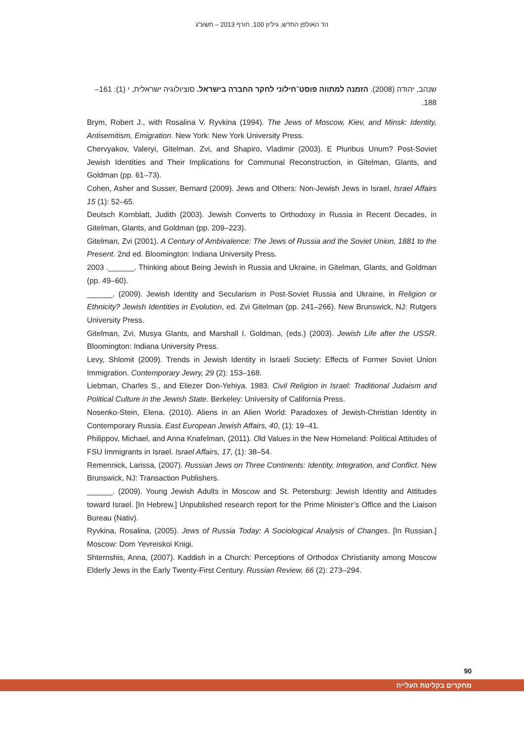הד האולפן החדש, גיליון 100, חורף 2013 – תשע"ג
שנהב, יהודה (2008). הזמנה למתווה פוסט־חילוני לחקר החברה בישראל. סוציולוגיה ישראלית, י (1): 161–188.
Brym, Robert J., with Rosalina V. Ryvkina (1994). The Jews of Moscow, Kiev, and Minsk: Identity, Antisemitism, Emigration. New York: New York University Press.
Chervyakov, Valeryi, Gitelman. Zvi, and Shapiro, Vladimir (2003). E Pluribus Unum? Post-Soviet Jewish Identities and Their Implications for Communal Reconstruction, in Gitelman, Glants, and Goldman (pp. 61–73).
Cohen, Asher and Susser, Bernard (2009). Jews and Others: Non-Jewish Jews in Israel, Israel Affairs 15 (1): 52–65.
Deutsch Kornblatt, Judith (2003). Jewish Converts to Orthodoxy in Russia in Recent Decades, in Gitelman, Glants, and Goldman (pp. 209–223).
Gitelman, Zvi (2001). A Century of Ambivalence: The Jews of Russia and the Soviet Union, 1881 to the Present. 2nd ed. Bloomington: Indiana University Press.
2003 .______. Thinking about Being Jewish in Russia and Ukraine, in Gitelman, Glants, and Goldman (pp. 49–60).
______. (2009). Jewish Identity and Secularism in Post-Soviet Russia and Ukraine, in Religion or Ethnicity? Jewish Identities in Evolution, ed. Zvi Gitelman (pp. 241–266). New Brunswick, NJ: Rutgers University Press.
Gitelman, Zvi, Musya Glants, and Marshall I. Goldman, (eds.) (2003). Jewish Life after the USSR. Bloomington: Indiana University Press.
Levy, Shlomit (2009). Trends in Jewish Identity in Israeli Society: Effects of Former Soviet Union Immigration. Contemporary Jewry, 29 (2): 153–168.
Liebman, Charles S., and Eliezer Don-Yehiya. 1983. Civil Religion in Israel: Traditional Judaism and Political Culture in the Jewish State. Berkeley: University of California Press.
Nosenko-Stein, Elena. (2010). Aliens in an Alien World: Paradoxes of Jewish-Christian Identity in Contemporary Russia. East European Jewish Affairs, 40, (1): 19–41.
Philippov, Michael, and Anna Knafelman, (2011). Old Values in the New Homeland: Political Attitudes of FSU Immigrants in Israel. Israel Affairs, 17, (1): 38–54.
Remennick, Larissa, (2007). Russian Jews on Three Continents: Identity, Integration, and Conflict. New Brunswick, NJ: Transaction Publishers.
______. (2009). Young Jewish Adults in Moscow and St. Petersburg: Jewish Identity and Attitudes toward Israel. [In Hebrew.] Unpublished research report for the Prime Minister’s Office and the Liaison Bureau (Nativ).
Ryvkina, Rosalina, (2005). Jews of Russia Today: A Sociological Analysis of Changes. [In Russian.] Moscow: Dom Yevreiskoi Knigi.
Shternshis, Anna, (2007). Kaddish in a Church: Perceptions of Orthodox Christianity among Moscow Elderly Jews in the Early Twenty-First Century. Russian Review, 66 (2): 273–294.
90
מחקרים בקליטת העלייה